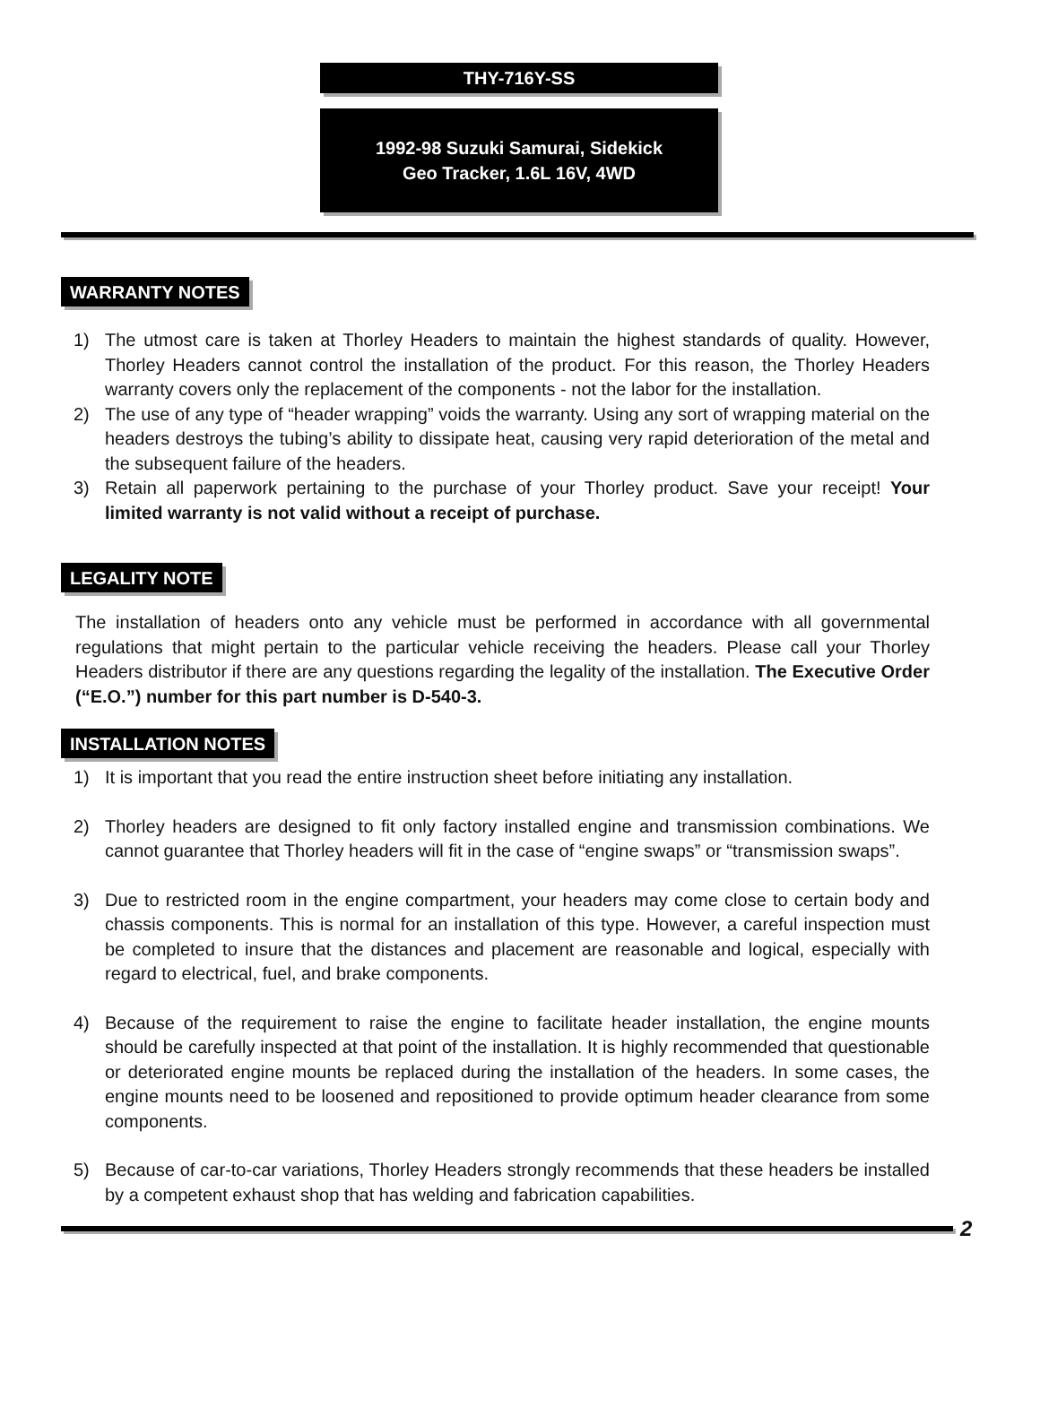THY-716Y-SS
1992-98 Suzuki Samurai, Sidekick
Geo Tracker, 1.6L 16V, 4WD
WARRANTY NOTES
1) The utmost care is taken at Thorley Headers to maintain the highest standards of quality. However, Thorley Headers cannot control the installation of the product. For this reason, the Thorley Headers warranty covers only the replacement of the components - not the labor for the installation.
2) The use of any type of “header wrapping” voids the warranty. Using any sort of wrapping material on the headers destroys the tubing’s ability to dissipate heat, causing very rapid deterioration of the metal and the subsequent failure of the headers.
3) Retain all paperwork pertaining to the purchase of your Thorley product. Save your receipt! Your limited warranty is not valid without a receipt of purchase.
LEGALITY NOTE
The installation of headers onto any vehicle must be performed in accordance with all governmental regulations that might pertain to the particular vehicle receiving the headers. Please call your Thorley Headers distributor if there are any questions regarding the legality of the installation. The Executive Order (“E.O.”) number for this part number is D-540-3.
INSTALLATION NOTES
1) It is important that you read the entire instruction sheet before initiating any installation.
2) Thorley headers are designed to fit only factory installed engine and transmission combinations. We cannot guarantee that Thorley headers will fit in the case of “engine swaps” or “transmission swaps”.
3) Due to restricted room in the engine compartment, your headers may come close to certain body and chassis components. This is normal for an installation of this type. However, a careful inspection must be completed to insure that the distances and placement are reasonable and logical, especially with regard to electrical, fuel, and brake components.
4) Because of the requirement to raise the engine to facilitate header installation, the engine mounts should be carefully inspected at that point of the installation. It is highly recommended that questionable or deteriorated engine mounts be replaced during the installation of the headers. In some cases, the engine mounts need to be loosened and repositioned to provide optimum header clearance from some components.
5) Because of car-to-car variations, Thorley Headers strongly recommends that these headers be installed by a competent exhaust shop that has welding and fabrication capabilities.
2